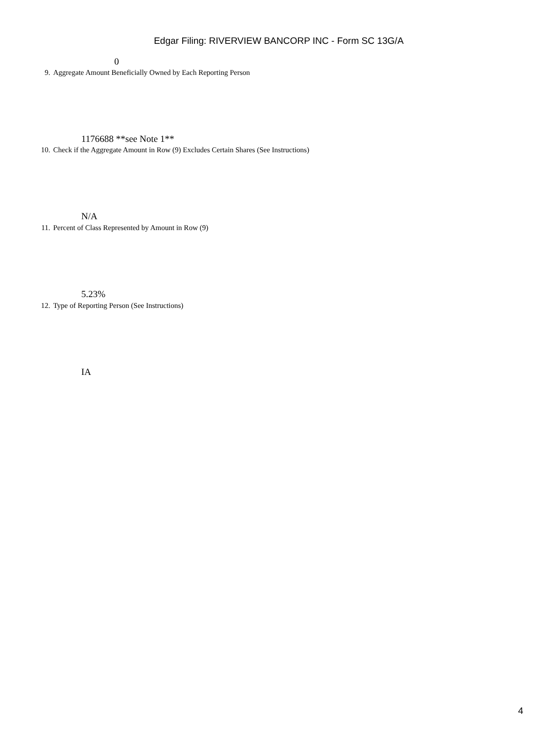Edgar Filing: RIVERVIEW BANCORP INC - Form SC 13G/A
0
9. Aggregate Amount Beneficially Owned by Each Reporting Person
1176688 **see Note 1**
10. Check if the Aggregate Amount in Row (9) Excludes Certain Shares (See Instructions)
N/A
11. Percent of Class Represented by Amount in Row (9)
5.23%
12. Type of Reporting Person (See Instructions)
IA
4